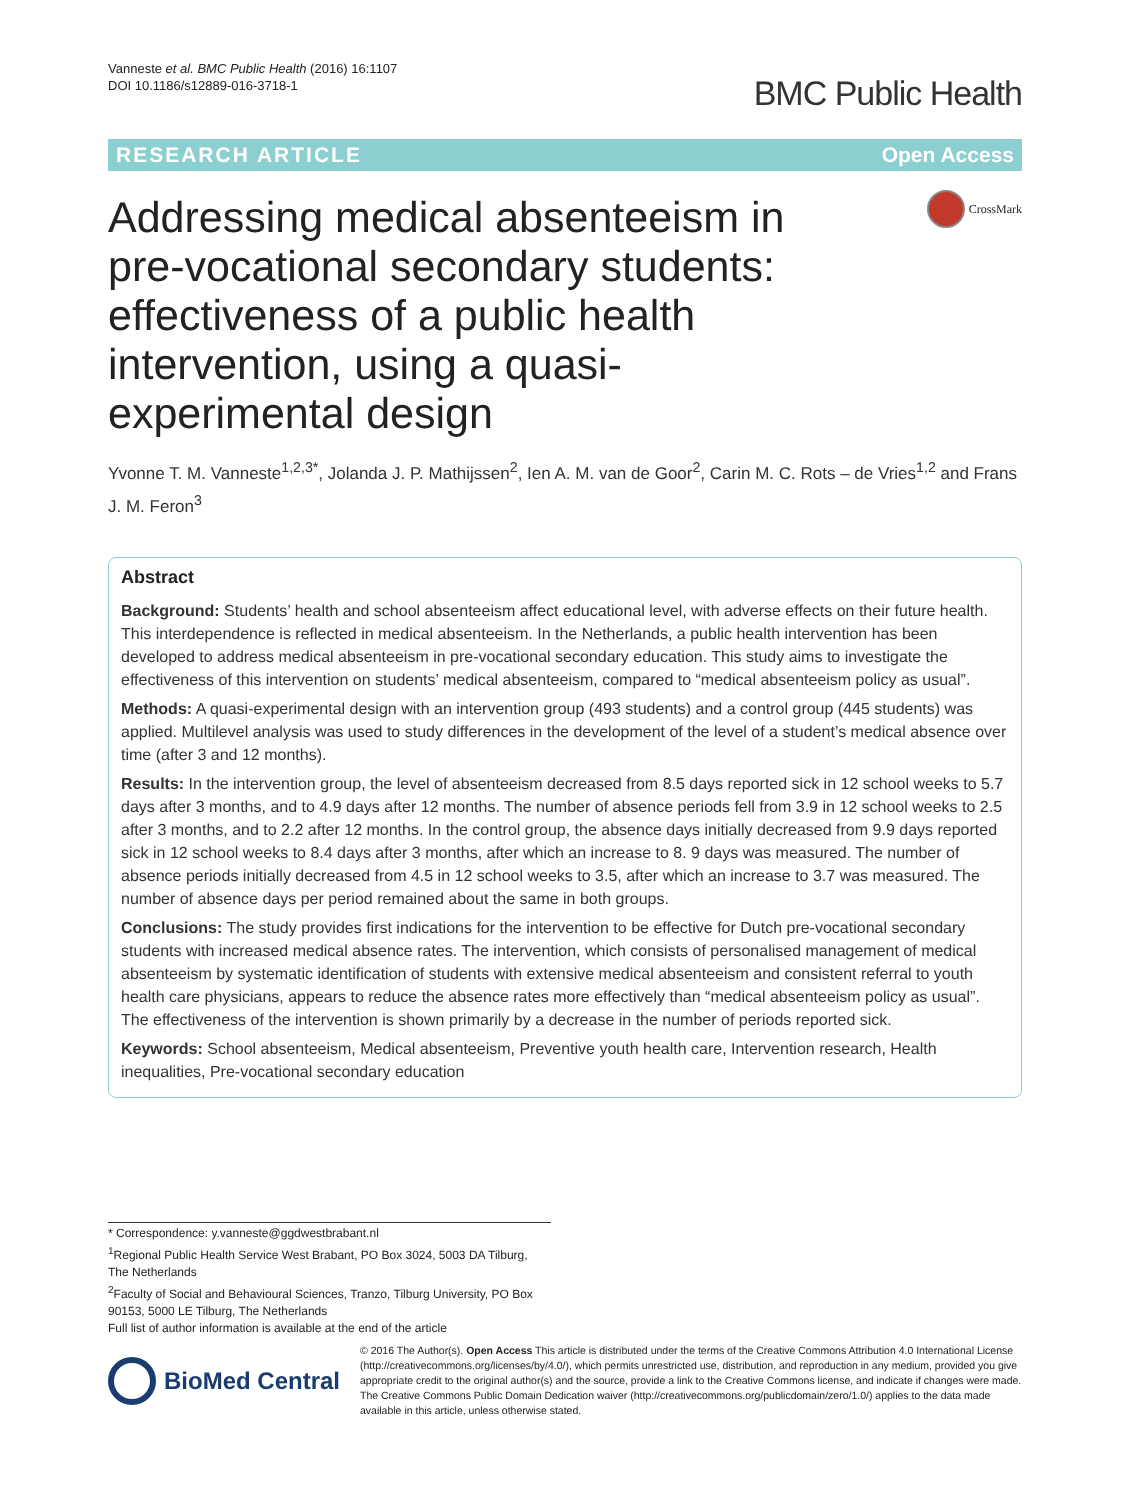Vanneste et al. BMC Public Health (2016) 16:1107
DOI 10.1186/s12889-016-3718-1
BMC Public Health
RESEARCH ARTICLE Open Access
Addressing medical absenteeism in pre-vocational secondary students: effectiveness of a public health intervention, using a quasi-experimental design
CrossMark
Yvonne T. M. Vanneste<sup>1,2,3*</sup>, Jolanda J. P. Mathijssen<sup>2</sup>, Ien A. M. van de Goor<sup>2</sup>, Carin M. C. Rots – de Vries<sup>1,2</sup> and Frans J. M. Feron<sup>3</sup>
Abstract
Background: Students’ health and school absenteeism affect educational level, with adverse effects on their future health. This interdependence is reflected in medical absenteeism. In the Netherlands, a public health intervention has been developed to address medical absenteeism in pre-vocational secondary education. This study aims to investigate the effectiveness of this intervention on students’ medical absenteeism, compared to “medical absenteeism policy as usual”.
Methods: A quasi-experimental design with an intervention group (493 students) and a control group (445 students) was applied. Multilevel analysis was used to study differences in the development of the level of a student’s medical absence over time (after 3 and 12 months).
Results: In the intervention group, the level of absenteeism decreased from 8.5 days reported sick in 12 school weeks to 5.7 days after 3 months, and to 4.9 days after 12 months. The number of absence periods fell from 3.9 in 12 school weeks to 2.5 after 3 months, and to 2.2 after 12 months. In the control group, the absence days initially decreased from 9.9 days reported sick in 12 school weeks to 8.4 days after 3 months, after which an increase to 8. 9 days was measured. The number of absence periods initially decreased from 4.5 in 12 school weeks to 3.5, after which an increase to 3.7 was measured. The number of absence days per period remained about the same in both groups.
Conclusions: The study provides first indications for the intervention to be effective for Dutch pre-vocational secondary students with increased medical absence rates. The intervention, which consists of personalised management of medical absenteeism by systematic identification of students with extensive medical absenteeism and consistent referral to youth health care physicians, appears to reduce the absence rates more effectively than “medical absenteeism policy as usual”. The effectiveness of the intervention is shown primarily by a decrease in the number of periods reported sick.
Keywords: School absenteeism, Medical absenteeism, Preventive youth health care, Intervention research, Health inequalities, Pre-vocational secondary education
* Correspondence: y.vanneste@ggdwestbrabant.nl
<sup>1</sup> Regional Public Health Service West Brabant, PO Box 3024, 5003 DA Tilburg, The Netherlands
<sup>2</sup> Faculty of Social and Behavioural Sciences, Tranzo, Tilburg University, PO Box 90153, 5000 LE Tilburg, The Netherlands
Full list of author information is available at the end of the article
BioMed Central
© 2016 The Author(s). Open Access This article is distributed under the terms of the Creative Commons Attribution 4.0 International License (http://creativecommons.org/licenses/by/4.0/), which permits unrestricted use, distribution, and reproduction in any medium, provided you give appropriate credit to the original author(s) and the source, provide a link to the Creative Commons license, and indicate if changes were made. The Creative Commons Public Domain Dedication waiver (http://creativecommons.org/publicdomain/zero/1.0/) applies to the data made available in this article, unless otherwise stated.